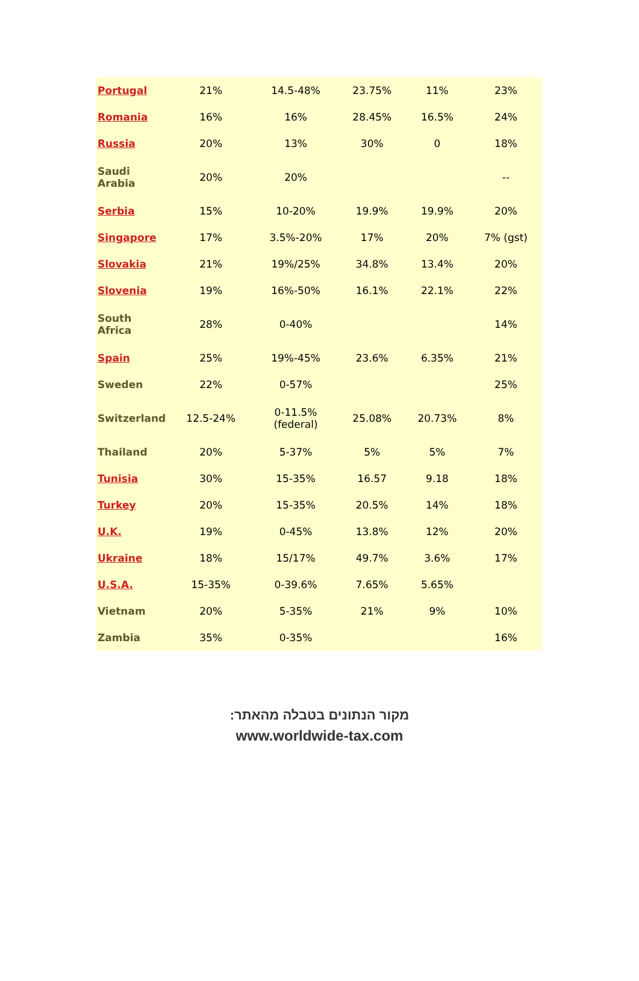| Portugal | 21% | 14.5-48% | 23.75% | 11% | 23% |
| Romania | 16% | 16% | 28.45% | 16.5% | 24% |
| Russia | 20% | 13% | 30% | 0 | 18% |
| Saudi Arabia | 20% | 20% | | | -- |
| Serbia | 15% | 10-20% | 19.9% | 19.9% | 20% |
| Singapore | 17% | 3.5%-20% | 17% | 20% | 7% (gst) |
| Slovakia | 21% | 19%/25% | 34.8% | 13.4% | 20% |
| Slovenia | 19% | 16%-50% | 16.1% | 22.1% | 22% |
| South Africa | 28% | 0-40% | | | 14% |
| Spain | 25% | 19%-45% | 23.6% | 6.35% | 21% |
| Sweden | 22% | 0-57% | | | 25% |
| Switzerland | 12.5-24% | 0-11.5% (federal) | 25.08% | 20.73% | 8% |
| Thailand | 20% | 5-37% | 5% | 5% | 7% |
| Tunisia | 30% | 15-35% | 16.57 | 9.18 | 18% |
| Turkey | 20% | 15-35% | 20.5% | 14% | 18% |
| U.K. | 19% | 0-45% | 13.8% | 12% | 20% |
| Ukraine | 18% | 15/17% | 49.7% | 3.6% | 17% |
| U.S.A. | 15-35% | 0-39.6% | 7.65% | 5.65% | |
| Vietnam | 20% | 5-35% | 21% | 9% | 10% |
| Zambia | 35% | 0-35% | | | 16% |
מקור הנתונים בטבלה מהאתר:
www.worldwide-tax.com